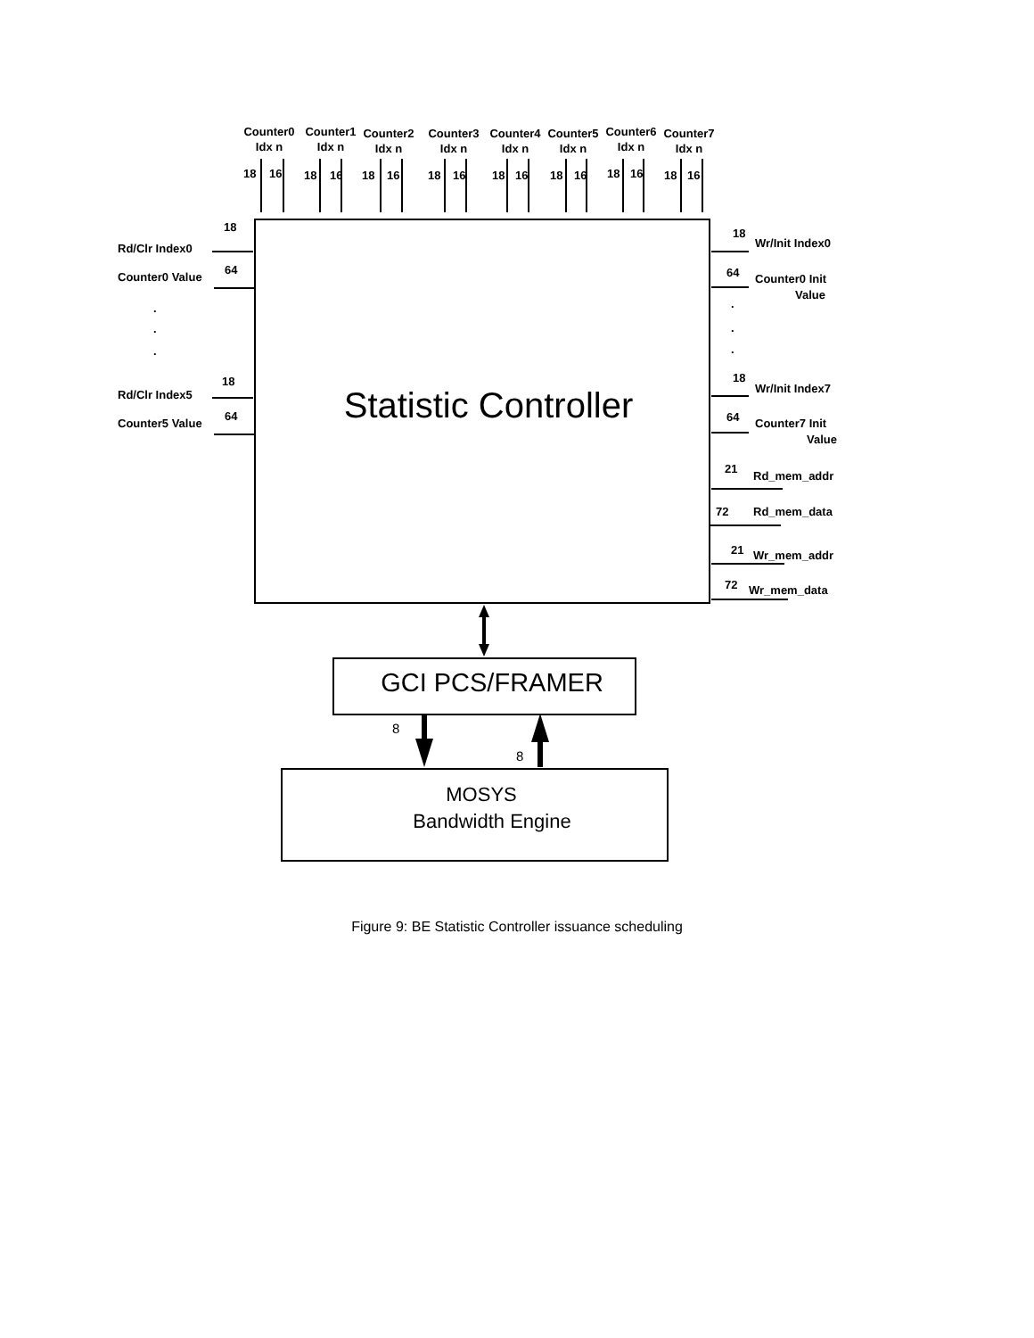Counter0
Idx n
Counter1
Idx n
Counter2
Idx n
Counter3
Idx n
Counter4
Idx n
Counter5
Idx n
Counter6
Idx n
Counter7
Idx n
18
16
18
16
18
16
18
16
18
16
18
16
18
16
18
16
Statistic Controller
18
Rd/Clr Index0
64
Counter0 Value
.
.
.
18
Rd/Clr Index5
64
Counter5 Value
18
Wr/Init Index0
64
Counter0 Init
Value
.
.
.
18
Wr/Init Index7
64
Counter7 Init
Value
21
Rd_mem_addr
72
Rd_mem_data
21
Wr_mem_addr
72
Wr_mem_data
GCI PCS/FRAMER
8
8
MOSYS
Bandwidth Engine
Figure 9: BE Statistic Controller issuance scheduling